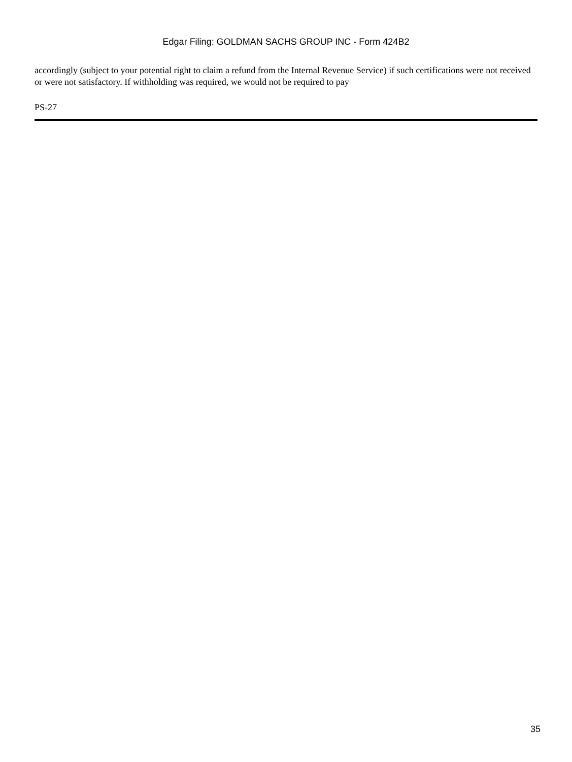Edgar Filing: GOLDMAN SACHS GROUP INC - Form 424B2
accordingly (subject to your potential right to claim a refund from the Internal Revenue Service) if such certifications were not received or were not satisfactory. If withholding was required, we would not be required to pay
PS-27
35